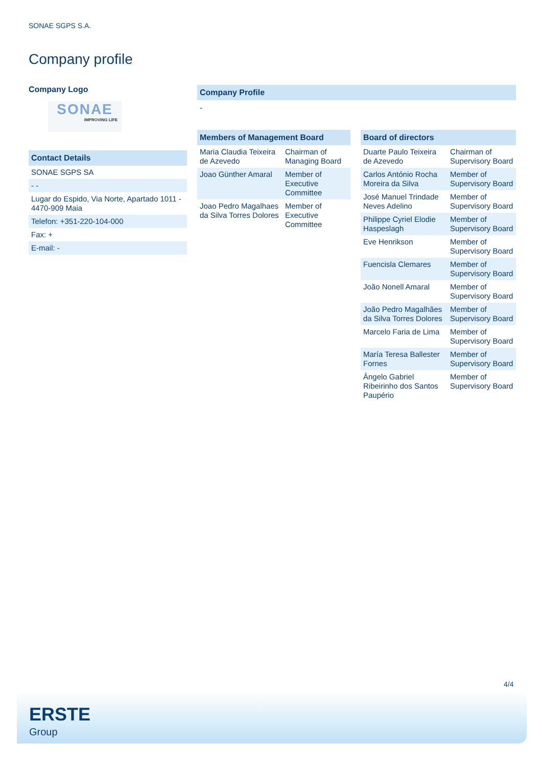SONAE SGPS S.A.
Company profile
Company Logo
SONAE
IMPROVING LIFE
Contact Details
| SONAE SGPS SA |
| - - |
| Lugar do Espido, Via Norte, Apartado 1011 - 4470-909 Maia |
| Telefon: +351-220-104-000 |
| Fax: + |
| E-mail: - |
Company Profile
-
Members of Management Board
| Maria Claudia Teixeira de Azevedo | Chairman of Managing Board |
| Joao Günther Amaral | Member of Executive Committee |
| Joao Pedro Magalhaes da Silva Torres Dolores | Member of Executive Committee |
Board of directors
| Duarte Paulo Teixeira de Azevedo | Chairman of Supervisory Board |
| Carlos António Rocha Moreira da Silva | Member of Supervisory Board |
| José Manuel Trindade Neves Adelino | Member of Supervisory Board |
| Philippe Cyriel Elodie Haspeslagh | Member of Supervisory Board |
| Eve Henrikson | Member of Supervisory Board |
| Fuencisla Clemares | Member of Supervisory Board |
| João Nonell Amaral | Member of Supervisory Board |
| João Pedro Magalhães da Silva Torres Dolores | Member of Supervisory Board |
| Marcelo Faria de Lima | Member of Supervisory Board |
| María Teresa Ballester Fornes | Member of Supervisory Board |
| Ângelo Gabriel Ribeirinho dos Santos Paupério | Member of Supervisory Board |
4/4
ERSTE
Group